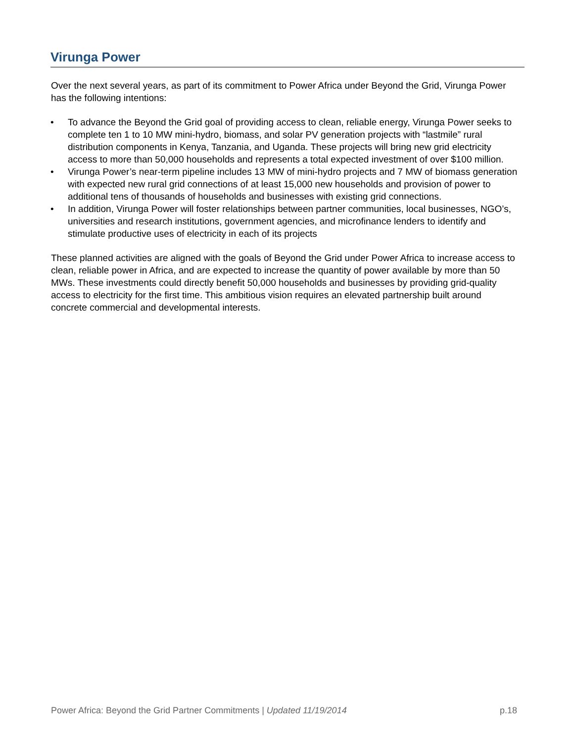Virunga Power
Over the next several years, as part of its commitment to Power Africa under Beyond the Grid, Virunga Power has the following intentions:
• To advance the Beyond the Grid goal of providing access to clean, reliable energy, Virunga Power seeks to complete ten 1 to 10 MW mini-hydro, biomass, and solar PV generation projects with “lastmile” rural distribution components in Kenya, Tanzania, and Uganda. These projects will bring new grid electricity access to more than 50,000 households and represents a total expected investment of over $100 million.
• Virunga Power’s near-term pipeline includes 13 MW of mini-hydro projects and 7 MW of biomass generation with expected new rural grid connections of at least 15,000 new households and provision of power to additional tens of thousands of households and businesses with existing grid connections.
• In addition, Virunga Power will foster relationships between partner communities, local businesses, NGO’s, universities and research institutions, government agencies, and microfinance lenders to identify and stimulate productive uses of electricity in each of its projects
These planned activities are aligned with the goals of Beyond the Grid under Power Africa to increase access to clean, reliable power in Africa, and are expected to increase the quantity of power available by more than 50 MWs. These investments could directly benefit 50,000 households and businesses by providing grid-quality access to electricity for the first time. This ambitious vision requires an elevated partnership built around concrete commercial and developmental interests.
Power Africa: Beyond the Grid Partner Commitments | Updated 11/19/2014 p.18